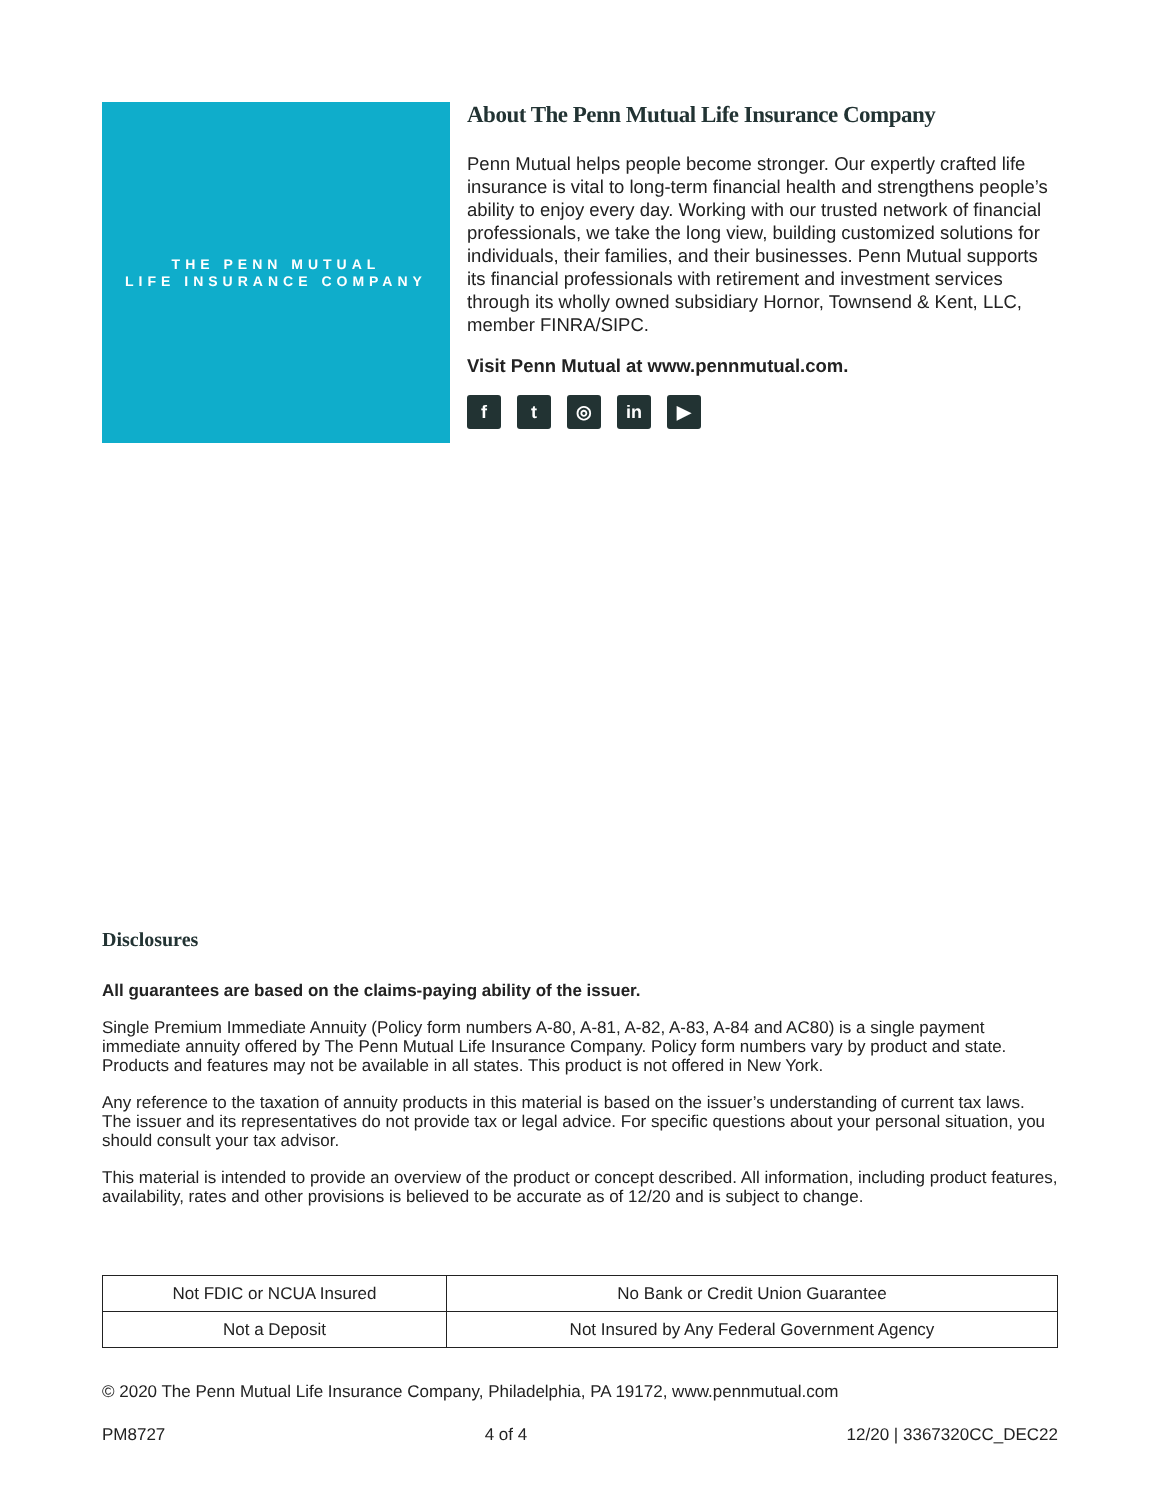THE PENN MUTUAL
LIFE INSURANCE COMPANY
About The Penn Mutual Life Insurance Company
Penn Mutual helps people become stronger. Our expertly crafted life insurance is vital to long-term financial health and strengthens people’s ability to enjoy every day. Working with our trusted network of financial professionals, we take the long view, building customized solutions for individuals, their families, and their businesses. Penn Mutual supports its financial professionals with retirement and investment services through its wholly owned subsidiary Hornor, Townsend & Kent, LLC, member FINRA/SIPC.
Visit Penn Mutual at www.pennmutual.com.
ft ◎ in ▶
Disclosures
All guarantees are based on the claims-paying ability of the issuer.
Single Premium Immediate Annuity (Policy form numbers A-80, A-81, A-82, A-83, A-84 and AC80) is a single payment immediate annuity offered by The Penn Mutual Life Insurance Company. Policy form numbers vary by product and state. Products and features may not be available in all states. This product is not offered in New York.
Any reference to the taxation of annuity products in this material is based on the issuer’s understanding of current tax laws. The issuer and its representatives do not provide tax or legal advice. For specific questions about your personal situation, you should consult your tax advisor.
This material is intended to provide an overview of the product or concept described. All information, including product features, availability, rates and other provisions is believed to be accurate as of 12/20 and is subject to change.
| Not FDIC or NCUA Insured | No Bank or Credit Union Guarantee |
| Not a Deposit | Not Insured by Any Federal Government Agency |
© 2020 The Penn Mutual Life Insurance Company, Philadelphia, PA 19172, www.pennmutual.com
PM8727 4 of 4 12/20 | 3367320CC_DEC22